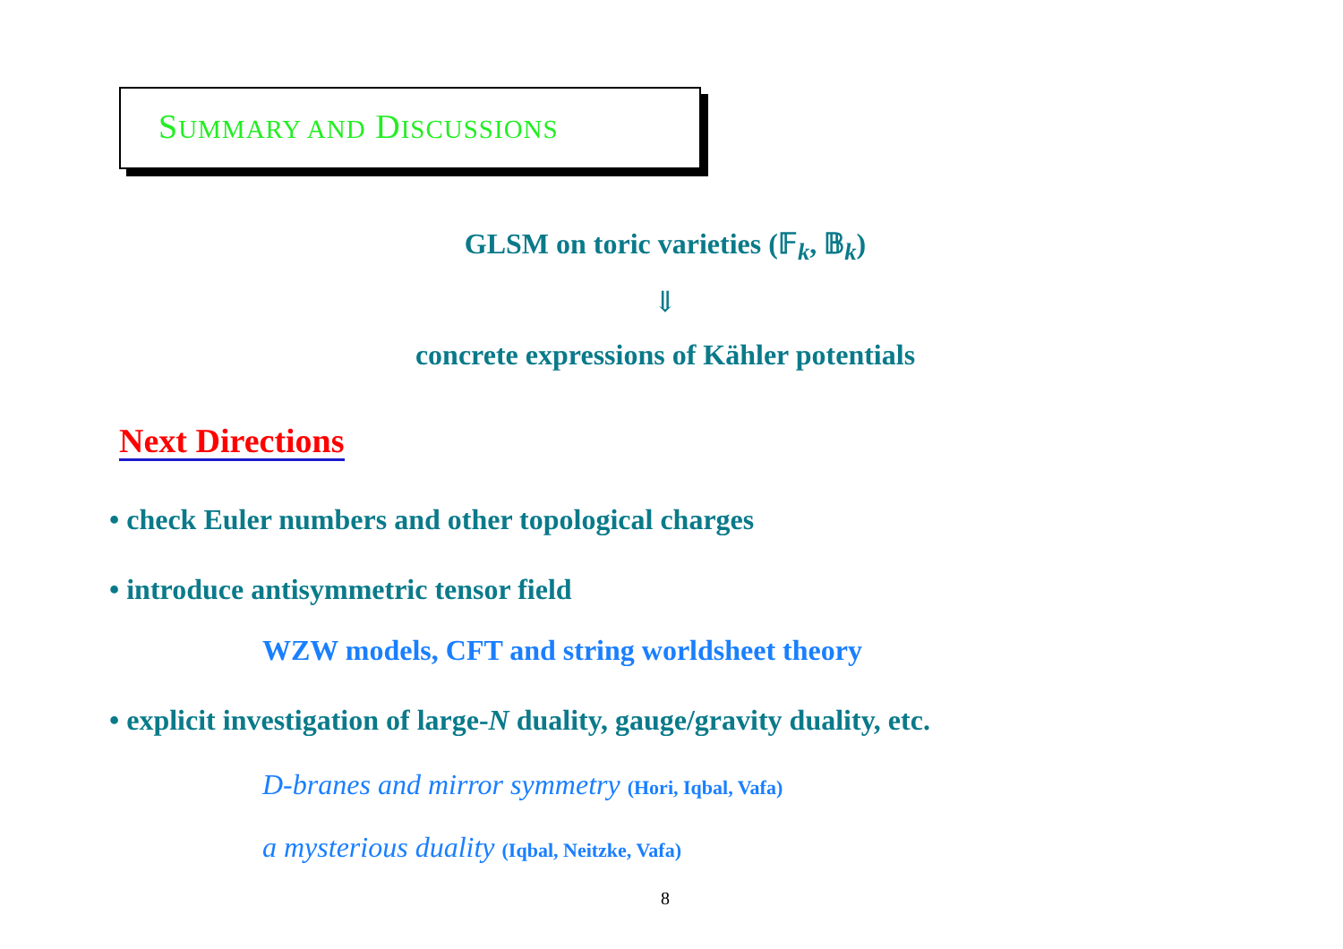SUMMARY AND DISCUSSIONS
GLSM on toric varieties (𝔽<sub>k</sub>, 𝔹<sub>k</sub>)
⇓
concrete expressions of Kähler potentials
Next Directions
• check Euler numbers and other topological charges
• introduce antisymmetric tensor field
WZW models, CFT and string worldsheet theory
• explicit investigation of large-N duality, gauge/gravity duality, etc.
D-branes and mirror symmetry (Hori, Iqbal, Vafa)
a mysterious duality (Iqbal, Neitzke, Vafa)
8